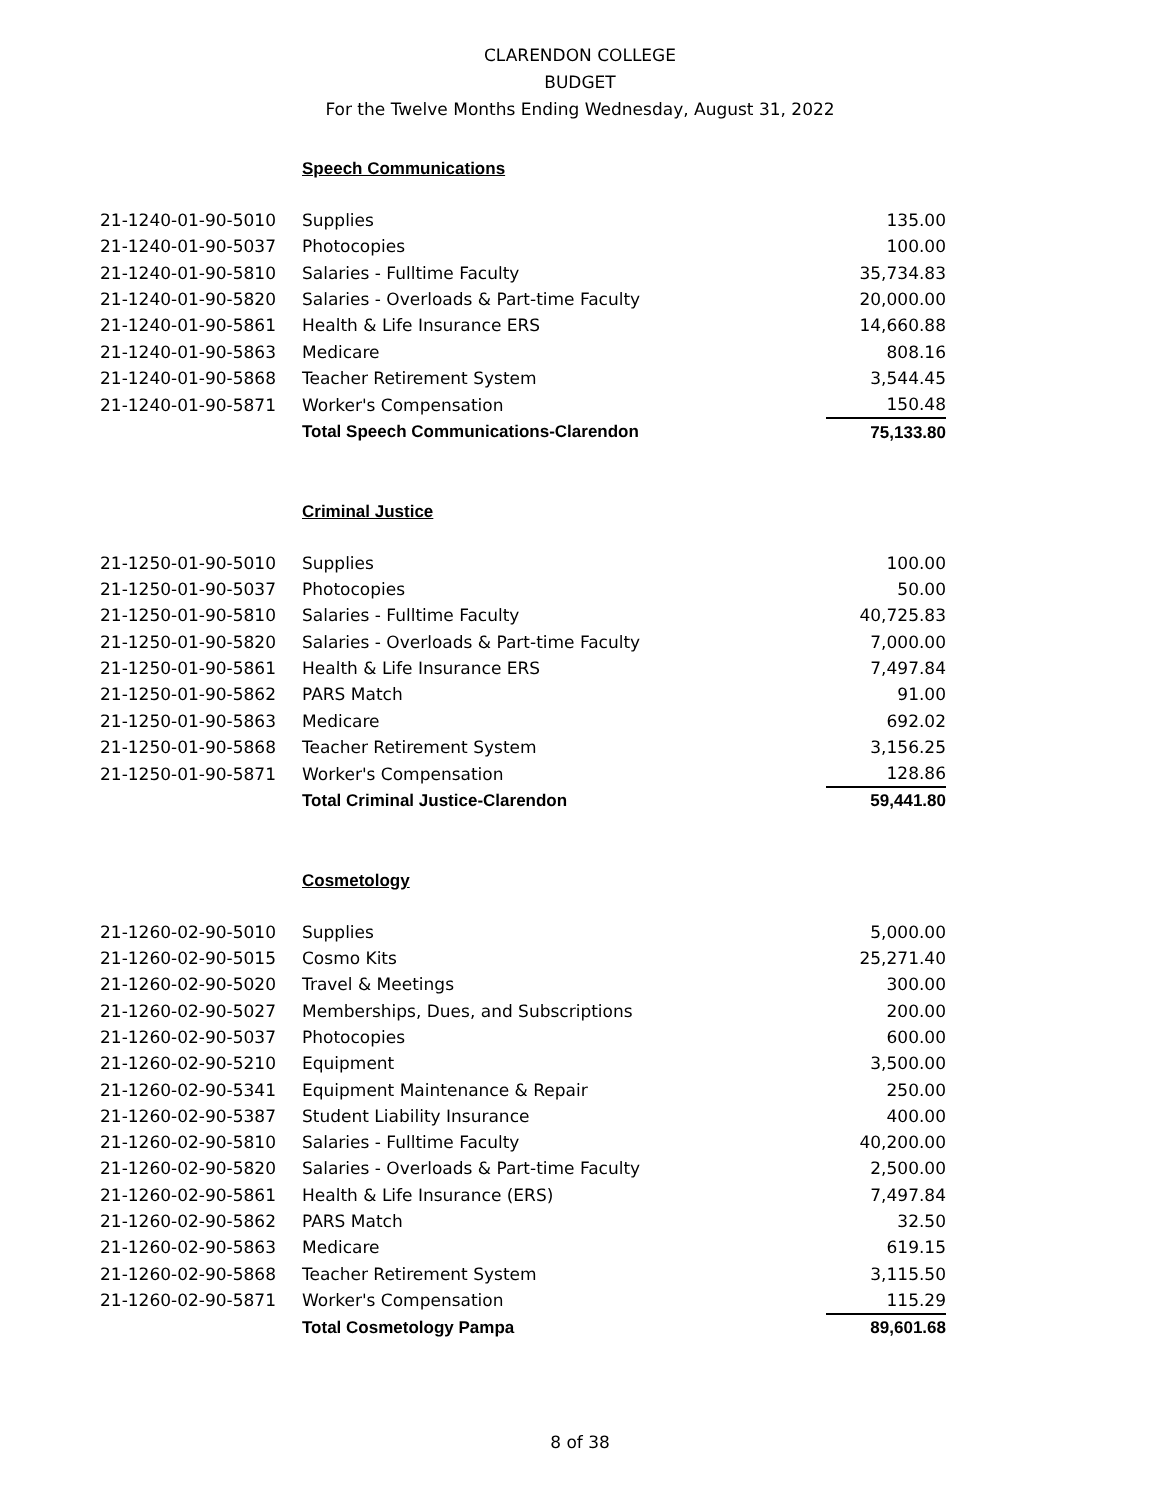CLARENDON COLLEGE
BUDGET
For the Twelve Months Ending Wednesday, August 31, 2022
Speech Communications
| 21-1240-01-90-5010 | Supplies | 135.00 |
| 21-1240-01-90-5037 | Photocopies | 100.00 |
| 21-1240-01-90-5810 | Salaries - Fulltime Faculty | 35,734.83 |
| 21-1240-01-90-5820 | Salaries - Overloads & Part-time Faculty | 20,000.00 |
| 21-1240-01-90-5861 | Health & Life Insurance ERS | 14,660.88 |
| 21-1240-01-90-5863 | Medicare | 808.16 |
| 21-1240-01-90-5868 | Teacher Retirement System | 3,544.45 |
| 21-1240-01-90-5871 | Worker's Compensation | 150.48 |
| | Total Speech Communications-Clarendon | 75,133.80 |
Criminal Justice
| 21-1250-01-90-5010 | Supplies | 100.00 |
| 21-1250-01-90-5037 | Photocopies | 50.00 |
| 21-1250-01-90-5810 | Salaries - Fulltime Faculty | 40,725.83 |
| 21-1250-01-90-5820 | Salaries - Overloads & Part-time Faculty | 7,000.00 |
| 21-1250-01-90-5861 | Health & Life Insurance ERS | 7,497.84 |
| 21-1250-01-90-5862 | PARS Match | 91.00 |
| 21-1250-01-90-5863 | Medicare | 692.02 |
| 21-1250-01-90-5868 | Teacher Retirement System | 3,156.25 |
| 21-1250-01-90-5871 | Worker's Compensation | 128.86 |
| | Total Criminal Justice-Clarendon | 59,441.80 |
Cosmetology
| 21-1260-02-90-5010 | Supplies | 5,000.00 |
| 21-1260-02-90-5015 | Cosmo Kits | 25,271.40 |
| 21-1260-02-90-5020 | Travel & Meetings | 300.00 |
| 21-1260-02-90-5027 | Memberships, Dues, and Subscriptions | 200.00 |
| 21-1260-02-90-5037 | Photocopies | 600.00 |
| 21-1260-02-90-5210 | Equipment | 3,500.00 |
| 21-1260-02-90-5341 | Equipment Maintenance & Repair | 250.00 |
| 21-1260-02-90-5387 | Student Liability Insurance | 400.00 |
| 21-1260-02-90-5810 | Salaries - Fulltime Faculty | 40,200.00 |
| 21-1260-02-90-5820 | Salaries - Overloads & Part-time Faculty | 2,500.00 |
| 21-1260-02-90-5861 | Health & Life Insurance (ERS) | 7,497.84 |
| 21-1260-02-90-5862 | PARS Match | 32.50 |
| 21-1260-02-90-5863 | Medicare | 619.15 |
| 21-1260-02-90-5868 | Teacher Retirement System | 3,115.50 |
| 21-1260-02-90-5871 | Worker's Compensation | 115.29 |
| | Total Cosmetology Pampa | 89,601.68 |
8 of 38